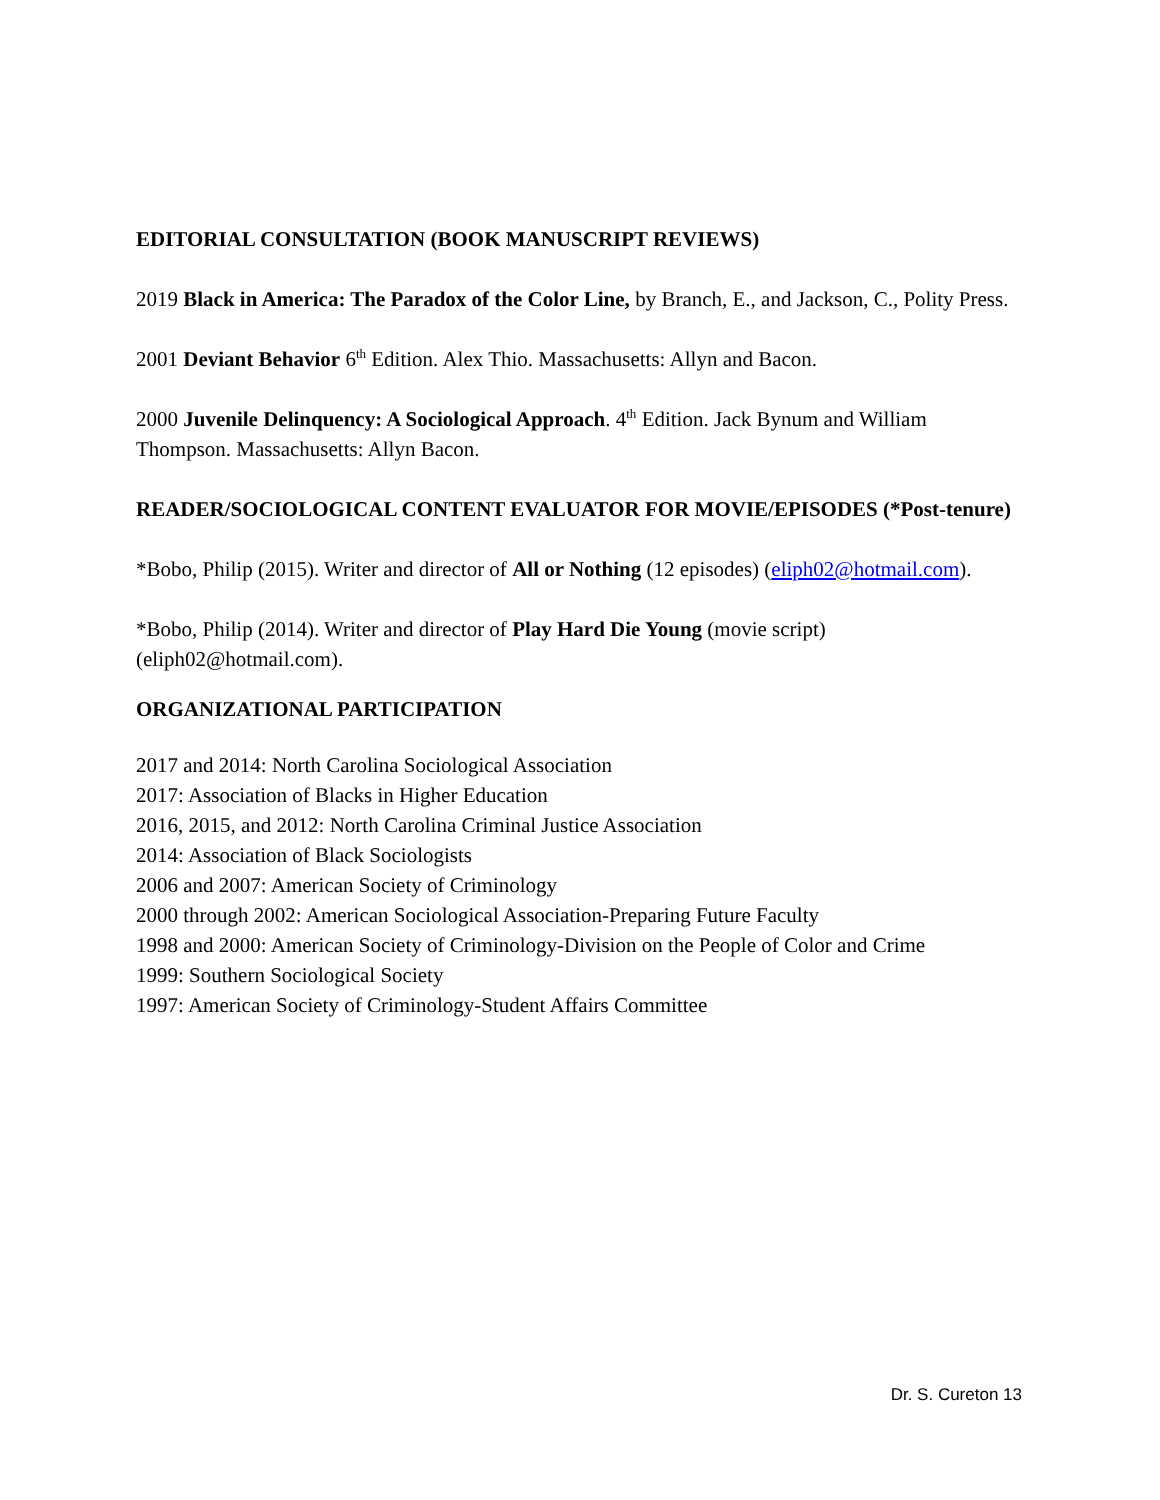EDITORIAL CONSULTATION (BOOK MANUSCRIPT REVIEWS)
2019 Black in America: The Paradox of the Color Line, by Branch, E., and Jackson, C., Polity Press.
2001 Deviant Behavior 6<sup>th</sup> Edition. Alex Thio. Massachusetts: Allyn and Bacon.
2000 Juvenile Delinquency: A Sociological Approach. 4<sup>th</sup> Edition. Jack Bynum and William Thompson. Massachusetts: Allyn Bacon.
READER/SOCIOLOGICAL CONTENT EVALUATOR FOR MOVIE/EPISODES (*Post-tenure)
*Bobo, Philip (2015). Writer and director of All or Nothing (12 episodes) (eliph02@hotmail.com).
*Bobo, Philip (2014). Writer and director of Play Hard Die Young (movie script) (eliph02@hotmail.com).
ORGANIZATIONAL PARTICIPATION
2017 and 2014: North Carolina Sociological Association
2017: Association of Blacks in Higher Education
2016, 2015, and 2012: North Carolina Criminal Justice Association
2014: Association of Black Sociologists
2006 and 2007: American Society of Criminology
2000 through 2002: American Sociological Association-Preparing Future Faculty
1998 and 2000: American Society of Criminology-Division on the People of Color and Crime
1999: Southern Sociological Society
1997: American Society of Criminology-Student Affairs Committee
Dr. S. Cureton 13